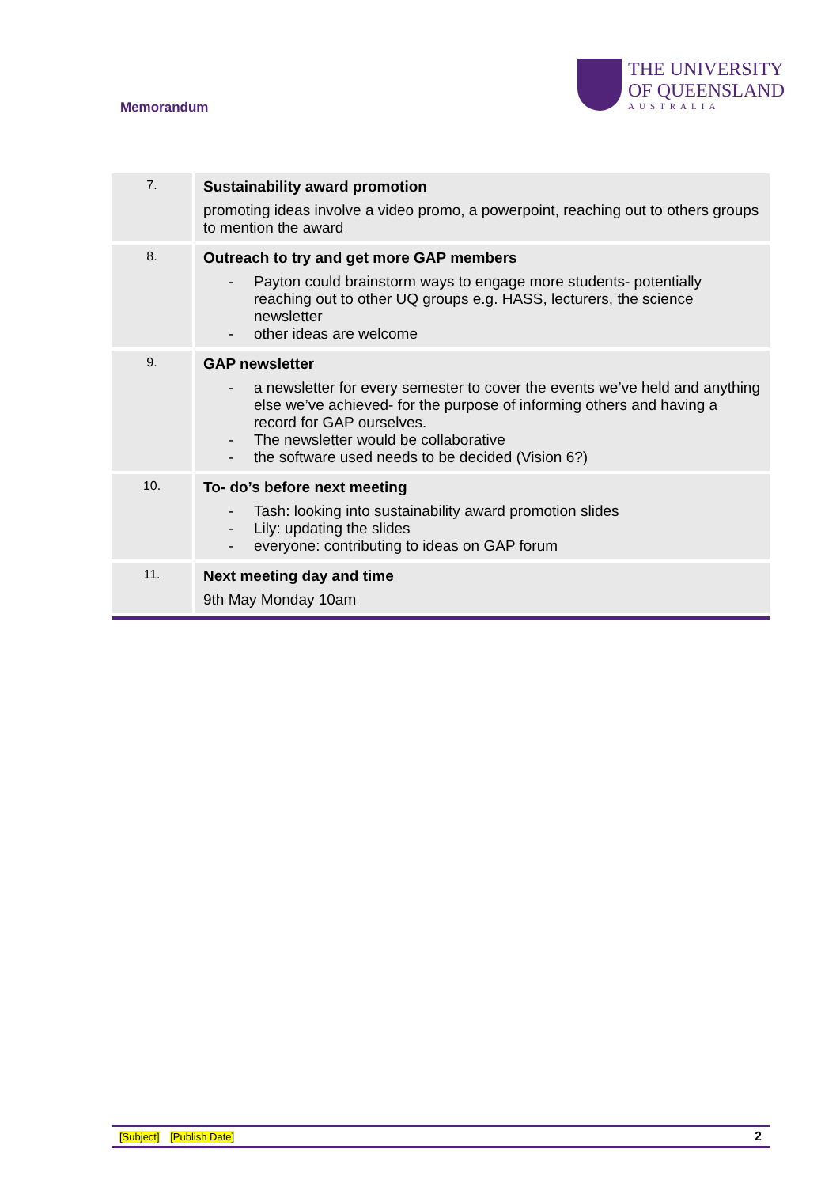Memorandum
THE UNIVERSITY
OF QUEENSLAND
AUSTRALIA
| 7. | Sustainability award promotion promoting ideas involve a video promo, a powerpoint, reaching out to others groups to mention the award |
| 8. | Outreach to try and get more GAP members - Payton could brainstorm ways to engage more students- potentially reaching out to other UQ groups e.g. HASS, lecturers, the science newsletter - other ideas are welcome |
| 9. | GAP newsletter - a newsletter for every semester to cover the events we’ve held and anything else we’ve achieved- for the purpose of informing others and having a record for GAP ourselves. - The newsletter would be collaborative - the software used needs to be decided (Vision 6?) |
| 10. | To- do’s before next meeting - Tash: looking into sustainability award promotion slides - Lily: updating the slides - everyone: contributing to ideas on GAP forum |
| 11. | Next meeting day and time 9th May Monday 10am |
[Subject] [Publish Date]
2